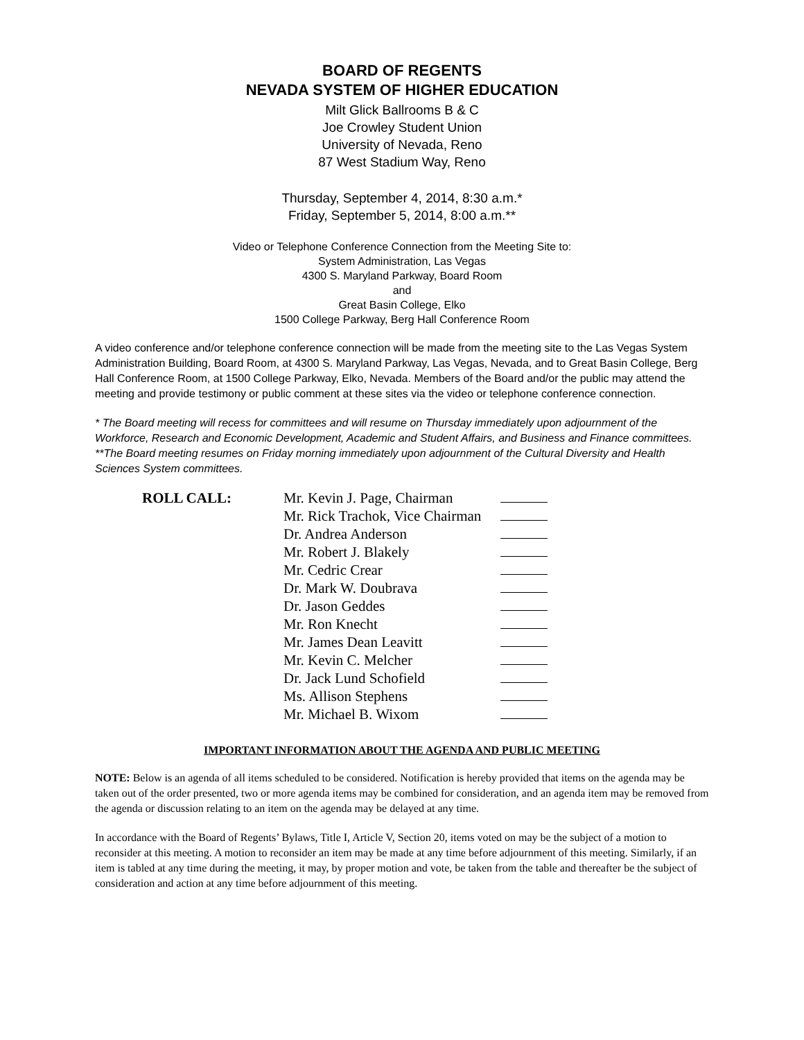BOARD OF REGENTS
NEVADA SYSTEM OF HIGHER EDUCATION
Milt Glick Ballrooms B & C
Joe Crowley Student Union
University of Nevada, Reno
87 West Stadium Way, Reno
Thursday, September 4, 2014, 8:30 a.m.*
Friday, September 5, 2014, 8:00 a.m.**
Video or Telephone Conference Connection from the Meeting Site to:
System Administration, Las Vegas
4300 S. Maryland Parkway, Board Room
and
Great Basin College, Elko
1500 College Parkway, Berg Hall Conference Room
A video conference and/or telephone conference connection will be made from the meeting site to the Las Vegas System Administration Building, Board Room, at 4300 S. Maryland Parkway, Las Vegas, Nevada, and to Great Basin College, Berg Hall Conference Room, at 1500 College Parkway, Elko, Nevada. Members of the Board and/or the public may attend the meeting and provide testimony or public comment at these sites via the video or telephone conference connection.
* The Board meeting will recess for committees and will resume on Thursday immediately upon adjournment of the Workforce, Research and Economic Development, Academic and Student Affairs, and Business and Finance committees.
**The Board meeting resumes on Friday morning immediately upon adjournment of the Cultural Diversity and Health Sciences System committees.
| ROLL CALL: | Mr. Kevin J. Page, Chairman | |
| | Mr. Rick Trachok, Vice Chairman | |
| | Dr. Andrea Anderson | |
| | Mr. Robert J. Blakely | |
| | Mr. Cedric Crear | |
| | Dr. Mark W. Doubrava | |
| | Dr. Jason Geddes | |
| | Mr. Ron Knecht | |
| | Mr. James Dean Leavitt | |
| | Mr. Kevin C. Melcher | |
| | Dr. Jack Lund Schofield | |
| | Ms. Allison Stephens | |
| | Mr. Michael B. Wixom | |
IMPORTANT INFORMATION ABOUT THE AGENDA AND PUBLIC MEETING
NOTE: Below is an agenda of all items scheduled to be considered. Notification is hereby provided that items on the agenda may be taken out of the order presented, two or more agenda items may be combined for consideration, and an agenda item may be removed from the agenda or discussion relating to an item on the agenda may be delayed at any time.
In accordance with the Board of Regents’ Bylaws, Title I, Article V, Section 20, items voted on may be the subject of a motion to reconsider at this meeting. A motion to reconsider an item may be made at any time before adjournment of this meeting. Similarly, if an item is tabled at any time during the meeting, it may, by proper motion and vote, be taken from the table and thereafter be the subject of consideration and action at any time before adjournment of this meeting.